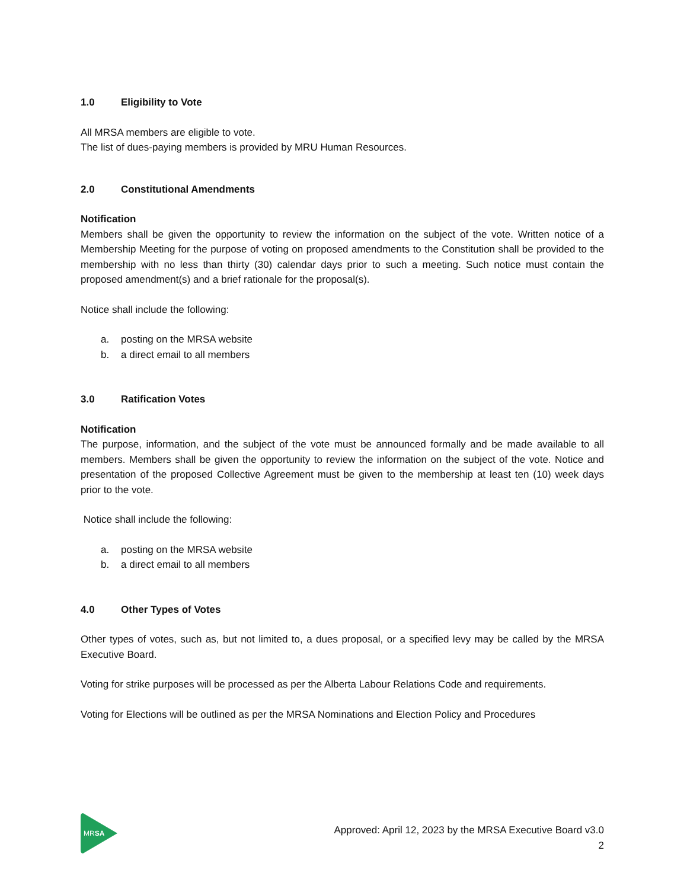1.0 Eligibility to Vote
All MRSA members are eligible to vote.
The list of dues-paying members is provided by MRU Human Resources.
2.0 Constitutional Amendments
Notification
Members shall be given the opportunity to review the information on the subject of the vote. Written notice of a Membership Meeting for the purpose of voting on proposed amendments to the Constitution shall be provided to the membership with no less than thirty (30) calendar days prior to such a meeting. Such notice must contain the proposed amendment(s) and a brief rationale for the proposal(s).
Notice shall include the following:
a. posting on the MRSA website
b. a direct email to all members
3.0 Ratification Votes
Notification
The purpose, information, and the subject of the vote must be announced formally and be made available to all members. Members shall be given the opportunity to review the information on the subject of the vote. Notice and presentation of the proposed Collective Agreement must be given to the membership at least ten (10) week days prior to the vote.
Notice shall include the following:
a. posting on the MRSA website
b. a direct email to all members
4.0 Other Types of Votes
Other types of votes, such as, but not limited to, a dues proposal, or a specified levy may be called by the MRSA Executive Board.
Voting for strike purposes will be processed as per the Alberta Labour Relations Code and requirements.
Voting for Elections will be outlined as per the MRSA Nominations and Election Policy and Procedures
MRSA
Approved: April 12, 2023 by the MRSA Executive Board v3.0
2